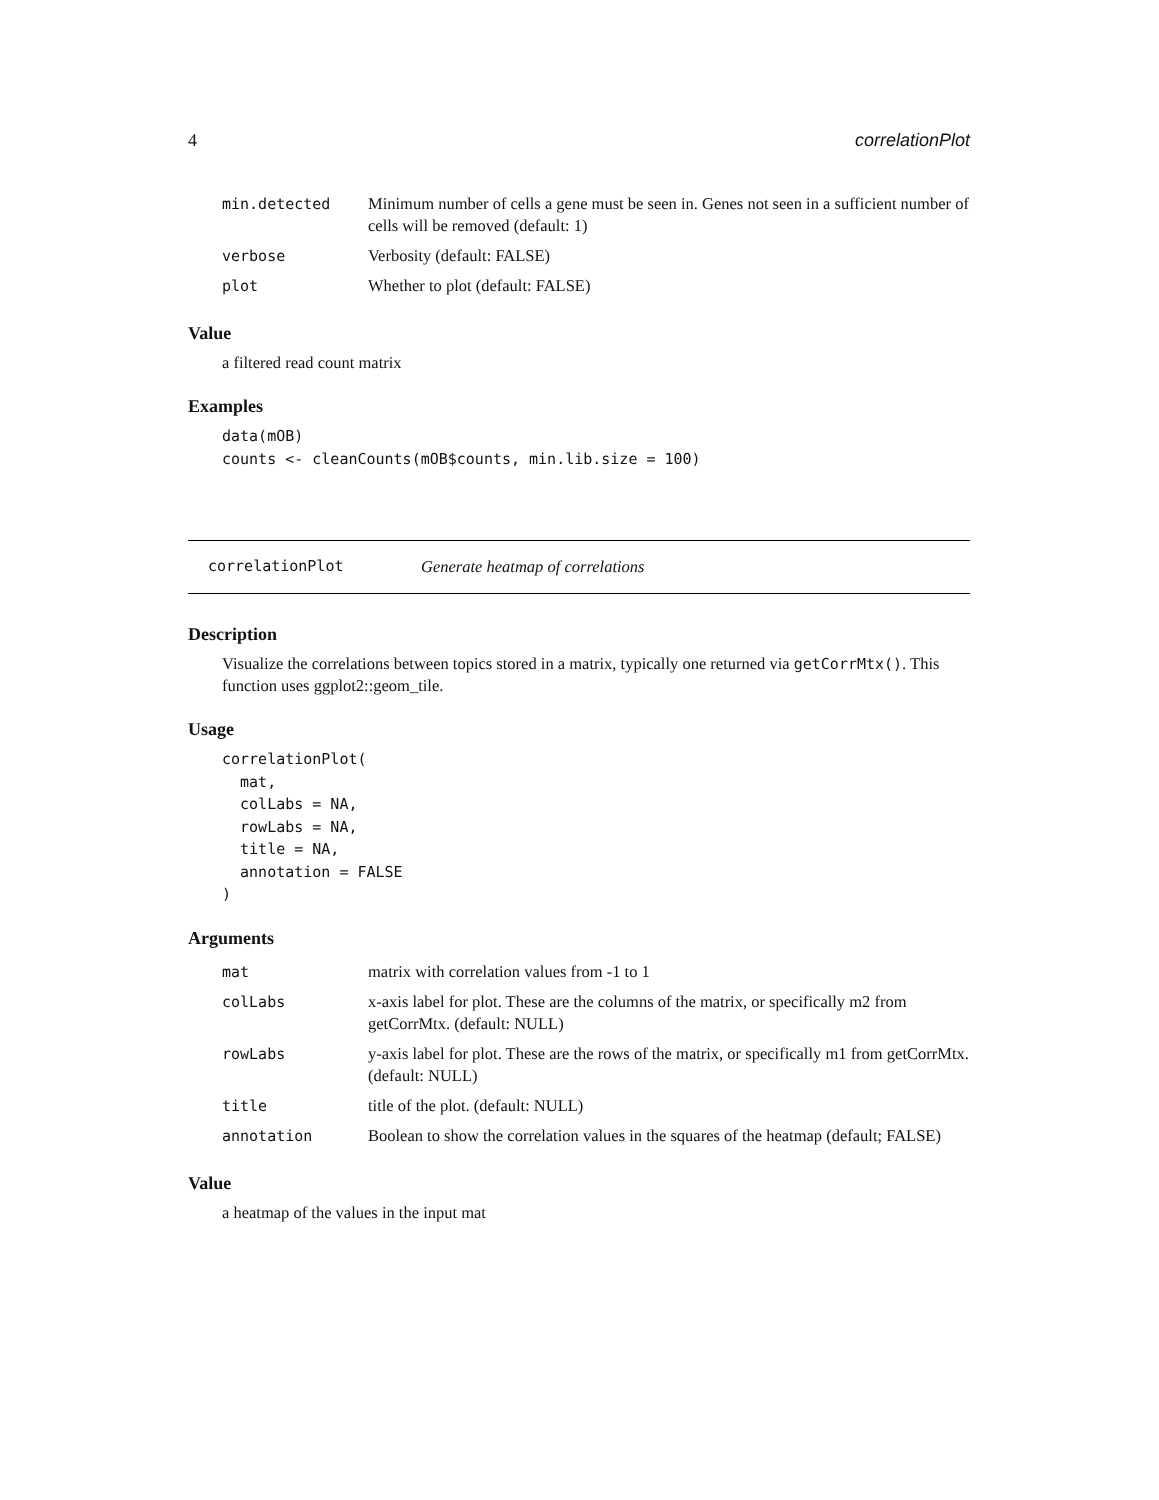4 correlationPlot
| min.detected | Minimum number of cells a gene must be seen in. Genes not seen in a sufficient number of cells will be removed (default: 1) |
| verbose | Verbosity (default: FALSE) |
| plot | Whether to plot (default: FALSE) |
Value
a filtered read count matrix
Examples
data(mOB)
counts <- cleanCounts(mOB$counts, min.lib.size = 100)
correlationPlot Generate heatmap of correlations
Description
Visualize the correlations between topics stored in a matrix, typically one returned via getCorrMtx(). This function uses ggplot2::geom_tile.
Usage
correlationPlot(
  mat,
  colLabs = NA,
  rowLabs = NA,
  title = NA,
  annotation = FALSE
)
Arguments
| mat | matrix with correlation values from -1 to 1 |
| colLabs | x-axis label for plot. These are the columns of the matrix, or specifically m2 from getCorrMtx. (default: NULL) |
| rowLabs | y-axis label for plot. These are the rows of the matrix, or specifically m1 from getCorrMtx. (default: NULL) |
| title | title of the plot. (default: NULL) |
| annotation | Boolean to show the correlation values in the squares of the heatmap (default; FALSE) |
Value
a heatmap of the values in the input mat